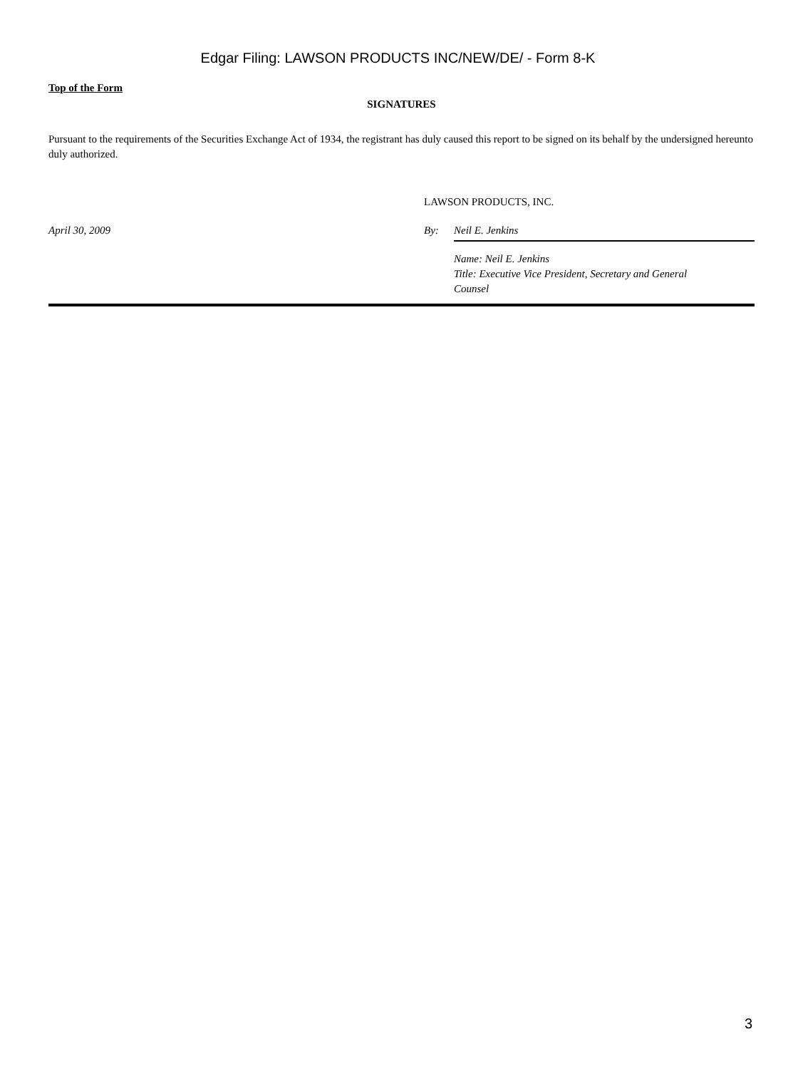Edgar Filing: LAWSON PRODUCTS INC/NEW/DE/ - Form 8-K
Top of the Form
SIGNATURES
Pursuant to the requirements of the Securities Exchange Act of 1934, the registrant has duly caused this report to be signed on its behalf by the undersigned hereunto duly authorized.
| | LAWSON PRODUCTS, INC. | |
| April 30, 2009 | By: | Neil E. Jenkins |
| | | Name: Neil E. Jenkins Title: Executive Vice President, Secretary and General Counsel |
3